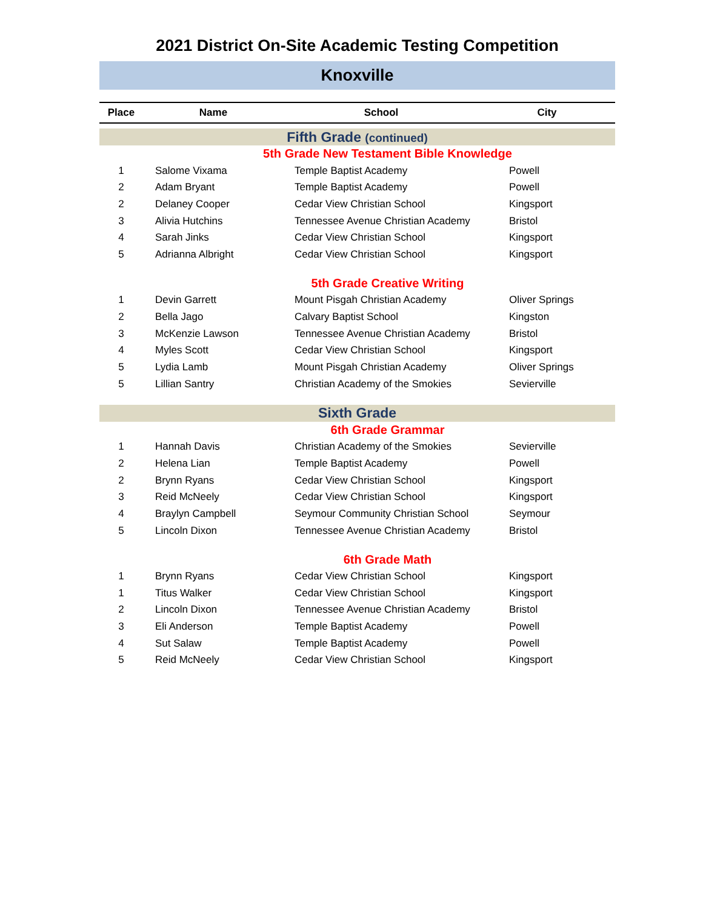2021 District On-Site Academic Testing Competition
Knoxville
| Place | Name | School | City |
| --- | --- | --- | --- |
| Fifth Grade (continued) | | | |
| 5th Grade New Testament Bible Knowledge | | | |
| 1 | Salome Vixama | Temple Baptist Academy | Powell |
| 2 | Adam Bryant | Temple Baptist Academy | Powell |
| 2 | Delaney Cooper | Cedar View Christian School | Kingsport |
| 3 | Alivia Hutchins | Tennessee Avenue Christian Academy | Bristol |
| 4 | Sarah Jinks | Cedar View Christian School | Kingsport |
| 5 | Adrianna Albright | Cedar View Christian School | Kingsport |
| 5th Grade Creative Writing | | | |
| 1 | Devin Garrett | Mount Pisgah Christian Academy | Oliver Springs |
| 2 | Bella Jago | Calvary Baptist School | Kingston |
| 3 | McKenzie Lawson | Tennessee Avenue Christian Academy | Bristol |
| 4 | Myles Scott | Cedar View Christian School | Kingsport |
| 5 | Lydia Lamb | Mount Pisgah Christian Academy | Oliver Springs |
| 5 | Lillian Santry | Christian Academy of the Smokies | Sevierville |
| Sixth Grade | | | |
| 6th Grade Grammar | | | |
| 1 | Hannah Davis | Christian Academy of the Smokies | Sevierville |
| 2 | Helena Lian | Temple Baptist Academy | Powell |
| 2 | Brynn Ryans | Cedar View Christian School | Kingsport |
| 3 | Reid McNeely | Cedar View Christian School | Kingsport |
| 4 | Braylyn Campbell | Seymour Community Christian School | Seymour |
| 5 | Lincoln Dixon | Tennessee Avenue Christian Academy | Bristol |
| 6th Grade Math | | | |
| 1 | Brynn Ryans | Cedar View Christian School | Kingsport |
| 1 | Titus Walker | Cedar View Christian School | Kingsport |
| 2 | Lincoln Dixon | Tennessee Avenue Christian Academy | Bristol |
| 3 | Eli Anderson | Temple Baptist Academy | Powell |
| 4 | Sut Salaw | Temple Baptist Academy | Powell |
| 5 | Reid McNeely | Cedar View Christian School | Kingsport |